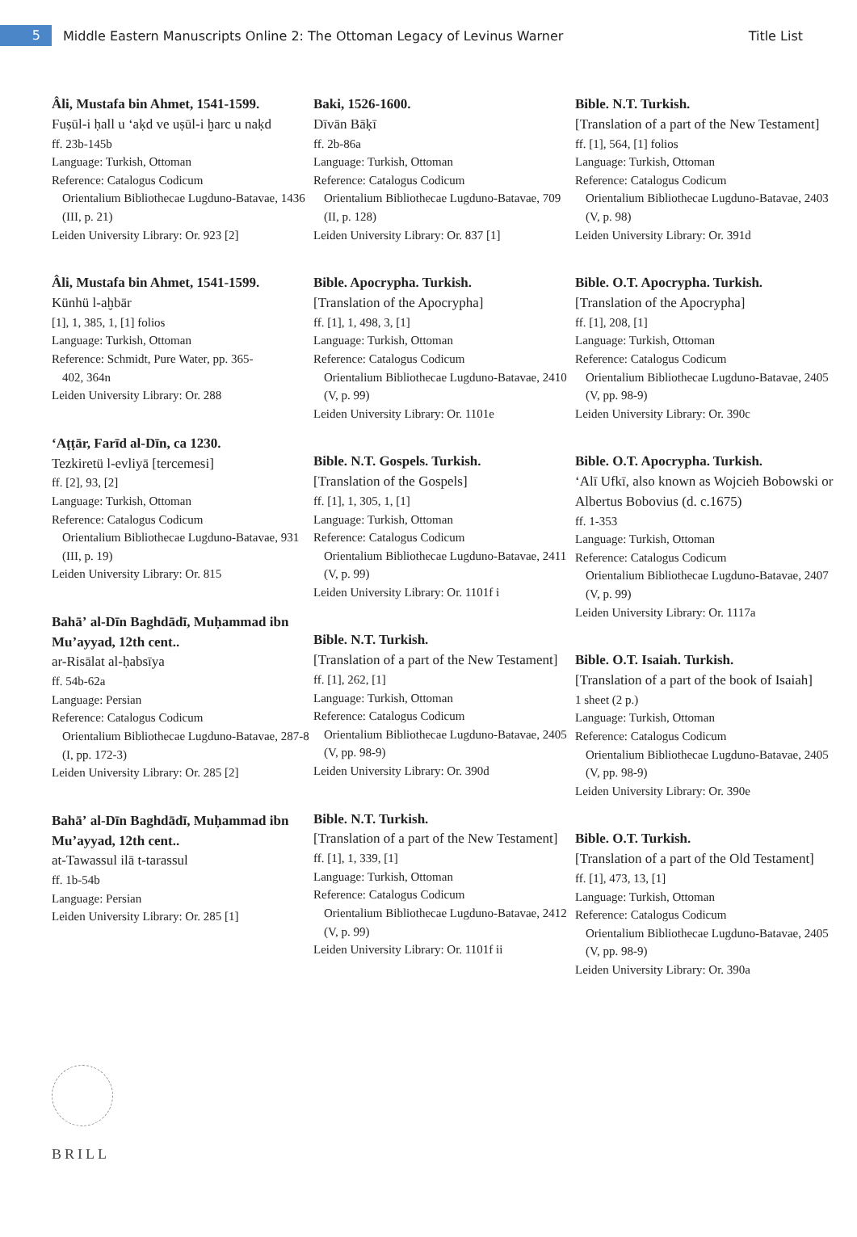5
Middle Eastern Manuscripts Online 2: The Ottoman Legacy of Levinus Warner
Title List
Âli, Mustafa bin Ahmet, 1541-1599.
Fuṣūl-i ḥall u ʻaḳd ve uṣūl-i ḫarc u naḳd
ff. 23b-145b
Language: Turkish, Ottoman
Reference: Catalogus Codicum
Orientalium Bibliothecae Lugduno-Batavae, 1436 (III, p. 21)
Leiden University Library: Or. 923 [2]
Âli, Mustafa bin Ahmet, 1541-1599.
Künhü l-aḫbār
[1], 1, 385, 1, [1] folios
Language: Turkish, Ottoman
Reference: Schmidt, Pure Water, pp. 365-
402, 364n
Leiden University Library: Or. 288
ʻAṭṭār, Farīd al-Dīn, ca 1230.
Tezkiretü l-evliyā [tercemesi]
ff. [2], 93, [2]
Language: Turkish, Ottoman
Reference: Catalogus Codicum
Orientalium Bibliothecae Lugduno-Batavae, 931 (III, p. 19)
Leiden University Library: Or. 815
Bahāʼ al-Dīn Baghdādī, Muḥammad ibn Muʼayyad, 12th cent..
ar-Risālat al-ḥabsīya
ff. 54b-62a
Language: Persian
Reference: Catalogus Codicum
Orientalium Bibliothecae Lugduno-Batavae, 287-8 (I, pp. 172-3)
Leiden University Library: Or. 285 [2]
Bahāʼ al-Dīn Baghdādī, Muḥammad ibn Muʼayyad, 12th cent..
at-Tawassul ilā t-tarassul
ff. 1b-54b
Language: Persian
Leiden University Library: Or. 285 [1]
Baki, 1526-1600.
Dīvān Bāḳī
ff. 2b-86a
Language: Turkish, Ottoman
Reference: Catalogus Codicum
Orientalium Bibliothecae Lugduno-Batavae, 709 (II, p. 128)
Leiden University Library: Or. 837 [1]
Bible. Apocrypha. Turkish.
[Translation of the Apocrypha]
ff. [1], 1, 498, 3, [1]
Language: Turkish, Ottoman
Reference: Catalogus Codicum
Orientalium Bibliothecae Lugduno-Batavae, 2410 (V, p. 99)
Leiden University Library: Or. 1101e
Bible. N.T. Gospels. Turkish.
[Translation of the Gospels]
ff. [1], 1, 305, 1, [1]
Language: Turkish, Ottoman
Reference: Catalogus Codicum
Orientalium Bibliothecae Lugduno-Batavae, 2411 (V, p. 99)
Leiden University Library: Or. 1101f i
Bible. N.T. Turkish.
[Translation of a part of the New Testament]
ff. [1], 262, [1]
Language: Turkish, Ottoman
Reference: Catalogus Codicum
Orientalium Bibliothecae Lugduno-Batavae, 2405 (V, pp. 98-9)
Leiden University Library: Or. 390d
Bible. N.T. Turkish.
[Translation of a part of the New Testament]
ff. [1], 1, 339, [1]
Language: Turkish, Ottoman
Reference: Catalogus Codicum
Orientalium Bibliothecae Lugduno-Batavae, 2412 (V, p. 99)
Leiden University Library: Or. 1101f ii
Bible. N.T. Turkish.
[Translation of a part of the New Testament]
ff. [1], 564, [1] folios
Language: Turkish, Ottoman
Reference: Catalogus Codicum
Orientalium Bibliothecae Lugduno-Batavae, 2403 (V, p. 98)
Leiden University Library: Or. 391d
Bible. O.T. Apocrypha. Turkish.
[Translation of the Apocrypha]
ff. [1], 208, [1]
Language: Turkish, Ottoman
Reference: Catalogus Codicum
Orientalium Bibliothecae Lugduno-Batavae, 2405 (V, pp. 98-9)
Leiden University Library: Or. 390c
Bible. O.T. Apocrypha. Turkish.
ʻAlī Ufkī, also known as Wojcieh Bobowski or Albertus Bobovius (d. c.1675)
ff. 1-353
Language: Turkish, Ottoman
Reference: Catalogus Codicum
Orientalium Bibliothecae Lugduno-Batavae, 2407 (V, p. 99)
Leiden University Library: Or. 1117a
Bible. O.T. Isaiah. Turkish.
[Translation of a part of the book of Isaiah]
1 sheet (2 p.)
Language: Turkish, Ottoman
Reference: Catalogus Codicum
Orientalium Bibliothecae Lugduno-Batavae, 2405 (V, pp. 98-9)
Leiden University Library: Or. 390e
Bible. O.T. Turkish.
[Translation of a part of the Old Testament]
ff. [1], 473, 13, [1]
Language: Turkish, Ottoman
Reference: Catalogus Codicum
Orientalium Bibliothecae Lugduno-Batavae, 2405 (V, pp. 98-9)
Leiden University Library: Or. 390a
BRILL